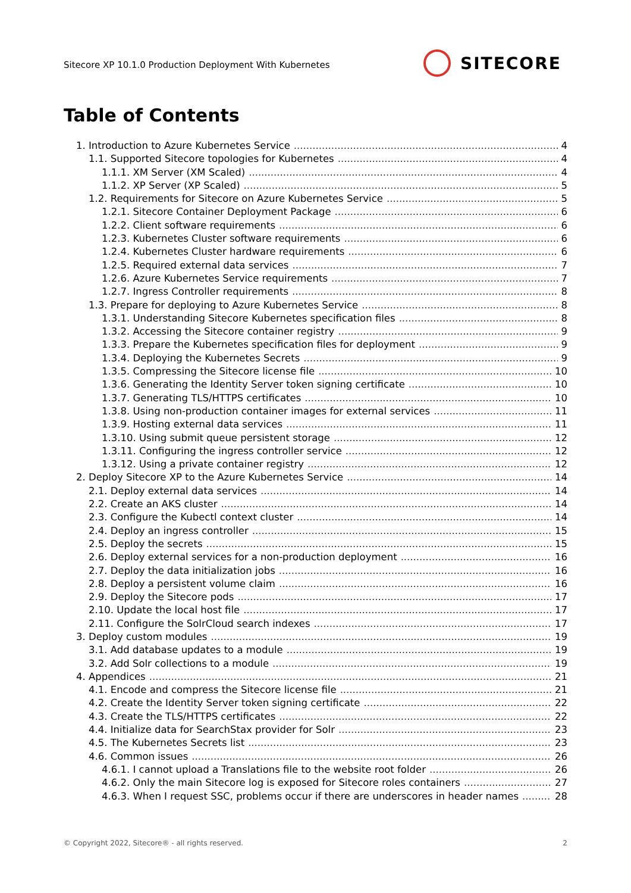Sitecore XP 10.1.0 Production Deployment With Kubernetes
SITECORE
Table of Contents
1. Introduction to Azure Kubernetes Service 4
1.1. Supported Sitecore topologies for Kubernetes 4
1.1.1. XM Server (XM Scaled) 4
1.1.2. XP Server (XP Scaled) 5
1.2. Requirements for Sitecore on Azure Kubernetes Service 5
1.2.1. Sitecore Container Deployment Package 6
1.2.2. Client software requirements 6
1.2.3. Kubernetes Cluster software requirements 6
1.2.4. Kubernetes Cluster hardware requirements 6
1.2.5. Required external data services 7
1.2.6. Azure Kubernetes Service requirements 7
1.2.7. Ingress Controller requirements 8
1.3. Prepare for deploying to Azure Kubernetes Service 8
1.3.1. Understanding Sitecore Kubernetes specification files 8
1.3.2. Accessing the Sitecore container registry 9
1.3.3. Prepare the Kubernetes specification files for deployment 9
1.3.4. Deploying the Kubernetes Secrets 9
1.3.5. Compressing the Sitecore license file 10
1.3.6. Generating the Identity Server token signing certificate 10
1.3.7. Generating TLS/HTTPS certificates 10
1.3.8. Using non-production container images for external services 11
1.3.9. Hosting external data services 11
1.3.10. Using submit queue persistent storage 12
1.3.11. Configuring the ingress controller service 12
1.3.12. Using a private container registry 12
2. Deploy Sitecore XP to the Azure Kubernetes Service 14
2.1. Deploy external data services 14
2.2. Create an AKS cluster 14
2.3. Configure the Kubectl context cluster 14
2.4. Deploy an ingress controller 15
2.5. Deploy the secrets 15
2.6. Deploy external services for a non-production deployment 16
2.7. Deploy the data initialization jobs 16
2.8. Deploy a persistent volume claim 16
2.9. Deploy the Sitecore pods 17
2.10. Update the local host file 17
2.11. Configure the SolrCloud search indexes 17
3. Deploy custom modules 19
3.1. Add database updates to a module 19
3.2. Add Solr collections to a module 19
4. Appendices 21
4.1. Encode and compress the Sitecore license file 21
4.2. Create the Identity Server token signing certificate 22
4.3. Create the TLS/HTTPS certificates 22
4.4. Initialize data for SearchStax provider for Solr 23
4.5. The Kubernetes Secrets list 23
4.6. Common issues 26
4.6.1. I cannot upload a Translations file to the website root folder 26
4.6.2. Only the main Sitecore log is exposed for Sitecore roles containers 27
4.6.3. When I request SSC, problems occur if there are underscores in header names 28
© Copyright 2022, Sitecore® - all rights reserved. 2